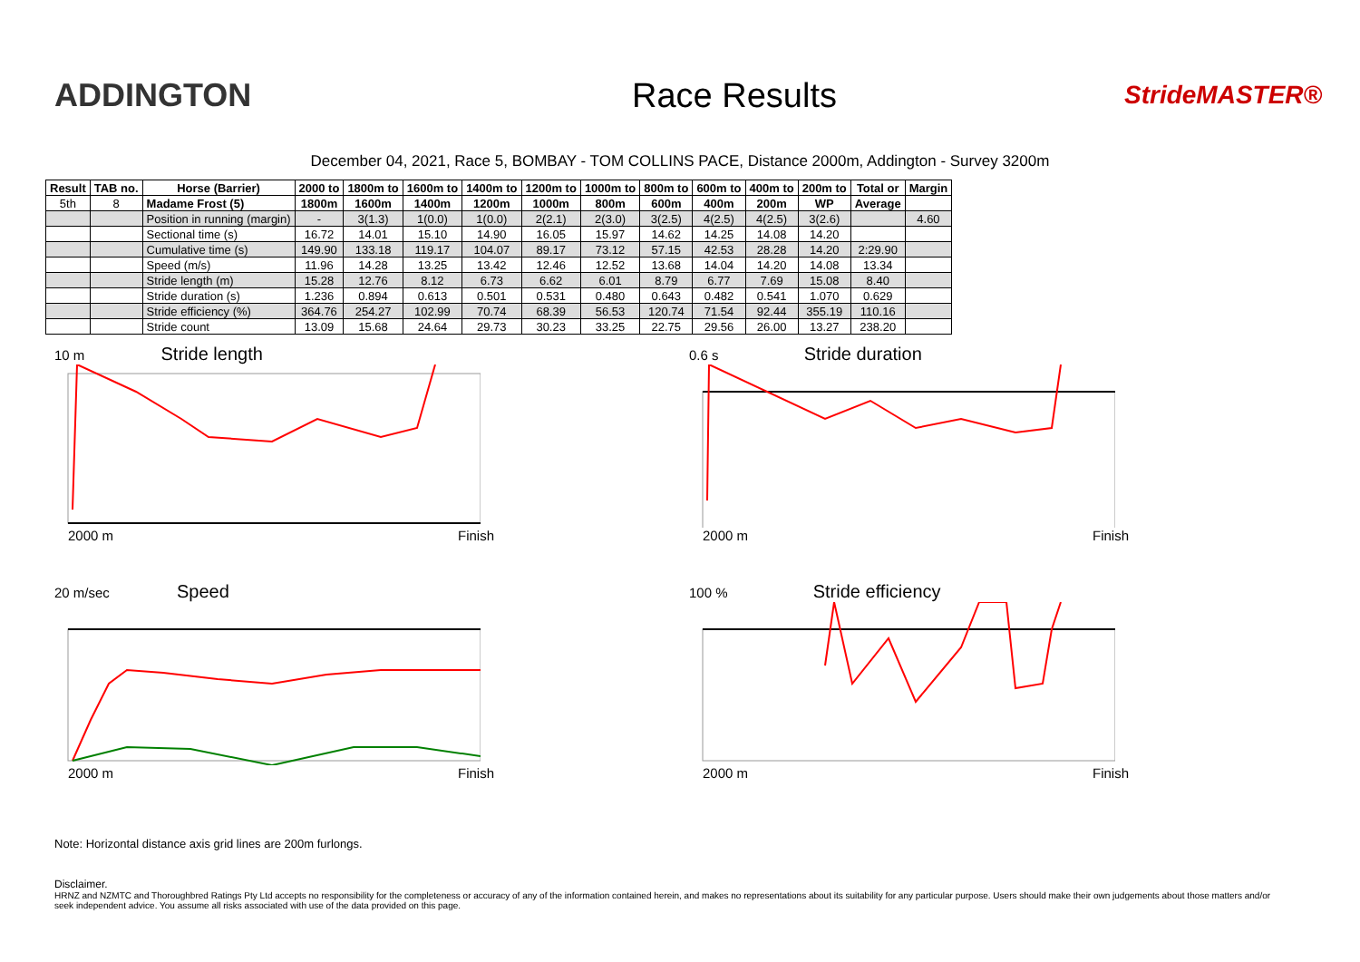ADDINGTON Race Results
StrideMASTER®
December 04, 2021, Race 5, BOMBAY - TOM COLLINS PACE, Distance 2000m, Addington - Survey 3200m
| Result | TAB no. | Horse (Barrier) | 2000 to | 1800m to | 1600m to | 1400m to | 1200m to | 1000m to | 800m to | 600m to | 400m to | 200m to | Total or | Margin |
| --- | --- | --- | --- | --- | --- | --- | --- | --- | --- | --- | --- | --- | --- | --- |
| 5th | 8 | Madame Frost (5) | 1800m | 1600m | 1400m | 1200m | 1000m | 800m | 600m | 400m | 200m | WP | Average | |
| | | Position in running (margin) | - | 3(1.3) | 1(0.0) | 1(0.0) | 2(2.1) | 2(3.0) | 3(2.5) | 4(2.5) | 4(2.5) | 3(2.6) | | 4.60 |
| | | Sectional time (s) | 16.72 | 14.01 | 15.10 | 14.90 | 16.05 | 15.97 | 14.62 | 14.25 | 14.08 | 14.20 | | |
| | | Cumulative time (s) | 149.90 | 133.18 | 119.17 | 104.07 | 89.17 | 73.12 | 57.15 | 42.53 | 28.28 | 14.20 | 2:29.90 | |
| | | Speed (m/s) | 11.96 | 14.28 | 13.25 | 13.42 | 12.46 | 12.52 | 13.68 | 14.04 | 14.20 | 14.08 | 13.34 | |
| | | Stride length (m) | 15.28 | 12.76 | 8.12 | 6.73 | 6.62 | 6.01 | 8.79 | 6.77 | 7.69 | 15.08 | 8.40 | |
| | | Stride duration (s) | 1.236 | 0.894 | 0.613 | 0.501 | 0.531 | 0.480 | 0.643 | 0.482 | 0.541 | 1.070 | 0.629 | |
| | | Stride efficiency (%) | 364.76 | 254.27 | 102.99 | 70.74 | 68.39 | 56.53 | 120.74 | 71.54 | 92.44 | 355.19 | 110.16 | |
| | | Stride count | 13.09 | 15.68 | 24.64 | 29.73 | 30.23 | 33.25 | 22.75 | 29.56 | 26.00 | 13.27 | 238.20 | |
10 m Stride length
2000 m Finish
0.6 s Stride duration
2000 m Finish
20 m/sec Speed
2000 m Finish
100 % Stride efficiency
2000 m Finish
Note: Horizontal distance axis grid lines are 200m furlongs.
Disclaimer.
HRNZ and NZMTC and Thoroughbred Ratings Pty Ltd accepts no responsibility for the completeness or accuracy of any of the information contained herein, and makes no representations about its suitability for any particular purpose. Users should make their own judgements about those matters and/or seek independent advice. You assume all risks associated with use of the data provided on this page.